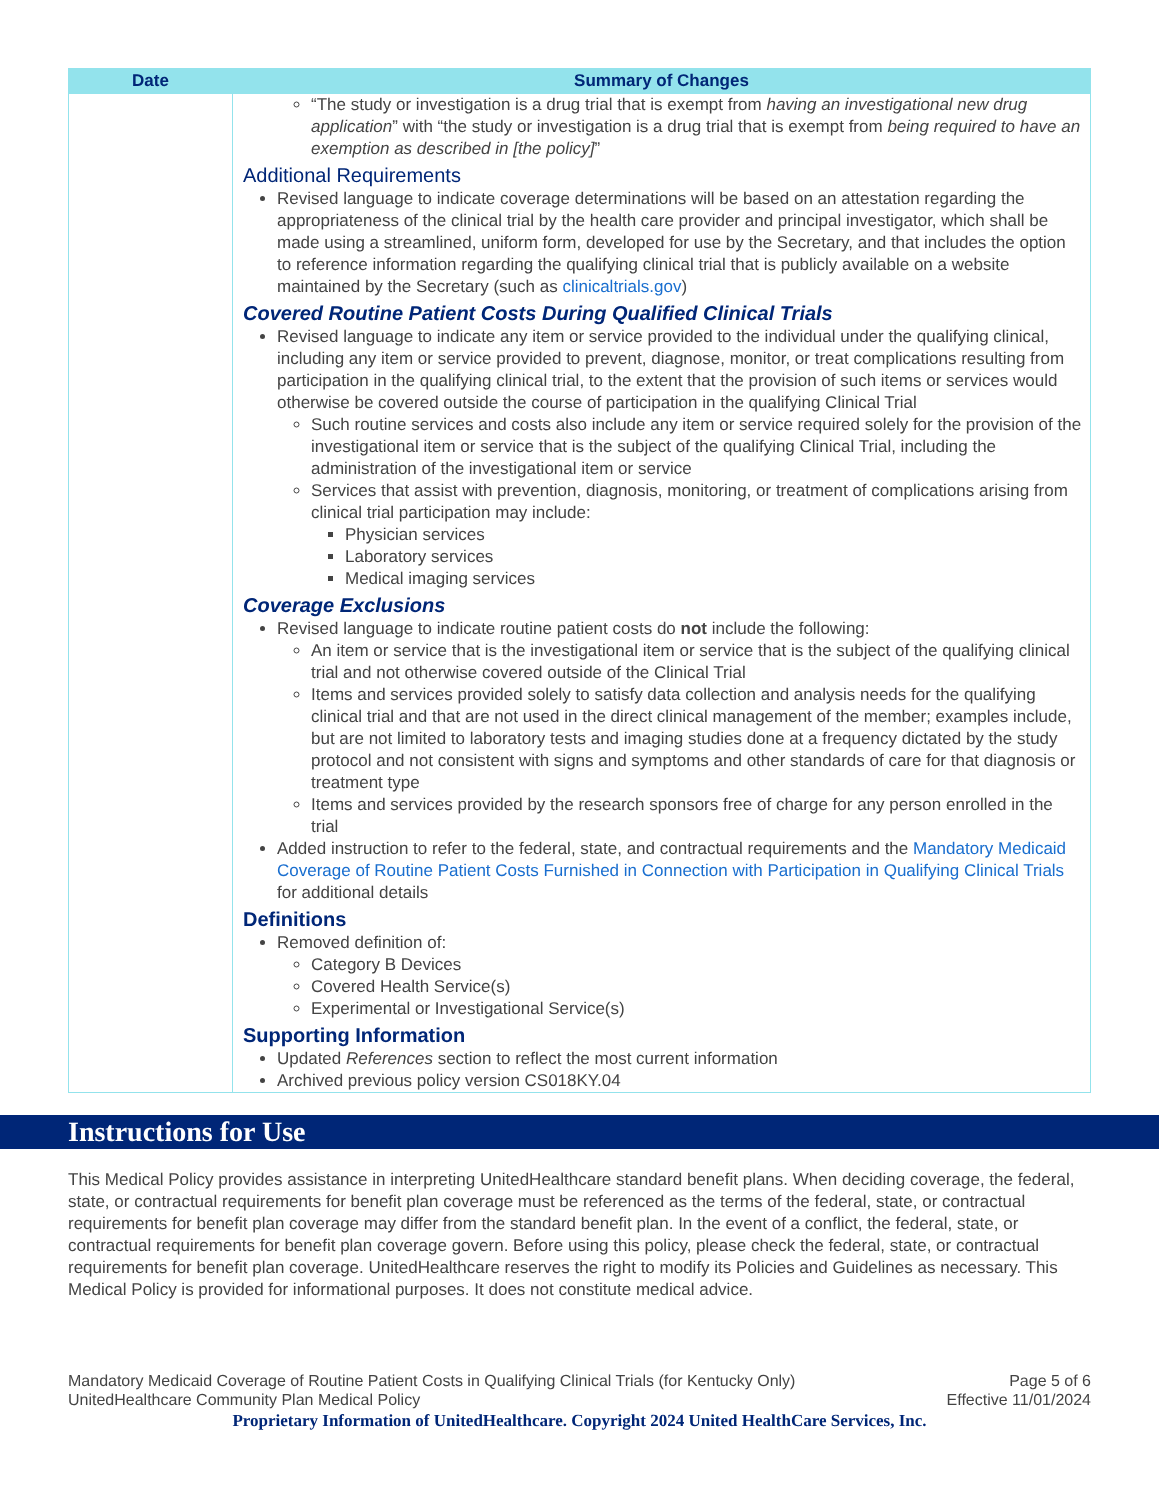| Date | Summary of Changes |
| --- | --- |
| | “The study or investigation is a drug trial that is exempt from having an investigational new drug application ” with “the study or investigation is a drug trial that is exempt from being required to have an exemption as described in [the policy] ” Additional Requirements Revised language to indicate coverage determinations will be based on an attestation regarding the appropriateness of the clinical trial by the health care provider and principal investigator, which shall be made using a streamlined, uniform form, developed for use by the Secretary, and that includes the option to reference information regarding the qualifying clinical trial that is publicly available on a website maintained by the Secretary (such as clinicaltrials.gov ) Covered Routine Patient Costs During Qualified Clinical Trials Revised language to indicate any item or service provided to the individual under the qualifying clinical, including any item or service provided to prevent, diagnose, monitor, or treat complications resulting from participation in the qualifying clinical trial, to the extent that the provision of such items or services would otherwise be covered outside the course of participation in the qualifying Clinical Trial Such routine services and costs also include any item or service required solely for the provision of the investigational item or service that is the subject of the qualifying Clinical Trial, including the administration of the investigational item or service Services that assist with prevention, diagnosis, monitoring, or treatment of complications arising from clinical trial participation may include: Physician services Laboratory services Medical imaging services Coverage Exclusions Revised language to indicate routine patient costs do not include the following: An item or service that is the investigational item or service that is the subject of the qualifying clinical trial and not otherwise covered outside of the Clinical Trial Items and services provided solely to satisfy data collection and analysis needs for the qualifying clinical trial and that are not used in the direct clinical management of the member; examples include, but are not limited to laboratory tests and imaging studies done at a frequency dictated by the study protocol and not consistent with signs and symptoms and other standards of care for that diagnosis or treatment type Items and services provided by the research sponsors free of charge for any person enrolled in the trial Added instruction to refer to the federal, state, and contractual requirements and the Mandatory Medicaid Coverage of Routine Patient Costs Furnished in Connection with Participation in Qualifying Clinical Trials for additional details Definitions Removed definition of: Category B Devices Covered Health Service(s) Experimental or Investigational Service(s) Supporting Information Updated References section to reflect the most current information Archived previous policy version CS018KY.04 |
Instructions for Use
This Medical Policy provides assistance in interpreting UnitedHealthcare standard benefit plans. When deciding coverage, the federal, state, or contractual requirements for benefit plan coverage must be referenced as the terms of the federal, state, or contractual requirements for benefit plan coverage may differ from the standard benefit plan. In the event of a conflict, the federal, state, or contractual requirements for benefit plan coverage govern. Before using this policy, please check the federal, state, or contractual requirements for benefit plan coverage. UnitedHealthcare reserves the right to modify its Policies and Guidelines as necessary. This Medical Policy is provided for informational purposes. It does not constitute medical advice.
Mandatory Medicaid Coverage of Routine Patient Costs in Qualifying Clinical Trials (for Kentucky Only) Page 5 of 6
UnitedHealthcare Community Plan Medical Policy Effective 11/01/2024
Proprietary Information of UnitedHealthcare. Copyright 2024 United HealthCare Services, Inc.